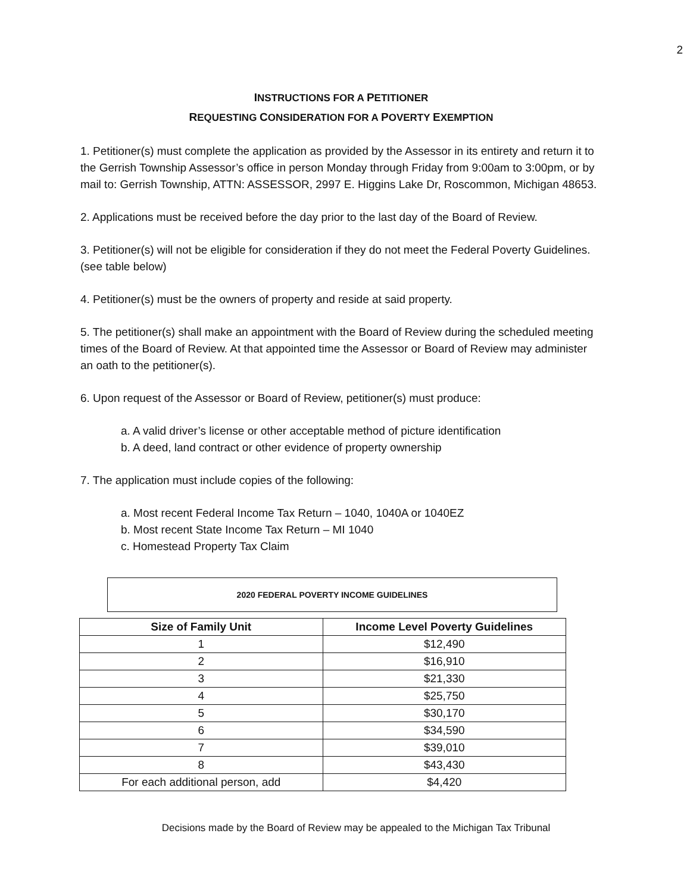2
INSTRUCTIONS FOR A PETITIONER
REQUESTING CONSIDERATION FOR A POVERTY EXEMPTION
1. Petitioner(s) must complete the application as provided by the Assessor in its entirety and return it to the Gerrish Township Assessor’s office in person Monday through Friday from 9:00am to 3:00pm, or by mail to: Gerrish Township, ATTN: ASSESSOR, 2997 E. Higgins Lake Dr, Roscommon, Michigan 48653.
2. Applications must be received before the day prior to the last day of the Board of Review.
3. Petitioner(s) will not be eligible for consideration if they do not meet the Federal Poverty Guidelines. (see table below)
4. Petitioner(s) must be the owners of property and reside at said property.
5. The petitioner(s) shall make an appointment with the Board of Review during the scheduled meeting times of the Board of Review. At that appointed time the Assessor or Board of Review may administer an oath to the petitioner(s).
6. Upon request of the Assessor or Board of Review, petitioner(s) must produce:
a. A valid driver’s license or other acceptable method of picture identification
b. A deed, land contract or other evidence of property ownership
7. The application must include copies of the following:
a. Most recent Federal Income Tax Return – 1040, 1040A or 1040EZ
b. Most recent State Income Tax Return – MI 1040
c. Homestead Property Tax Claim
2020 FEDERAL POVERTY INCOME GUIDELINES
| Size of Family Unit | Income Level Poverty Guidelines |
| --- | --- |
| 1 | $12,490 |
| 2 | $16,910 |
| 3 | $21,330 |
| 4 | $25,750 |
| 5 | $30,170 |
| 6 | $34,590 |
| 7 | $39,010 |
| 8 | $43,430 |
| For each additional person, add | $4,420 |
Decisions made by the Board of Review may be appealed to the Michigan Tax Tribunal